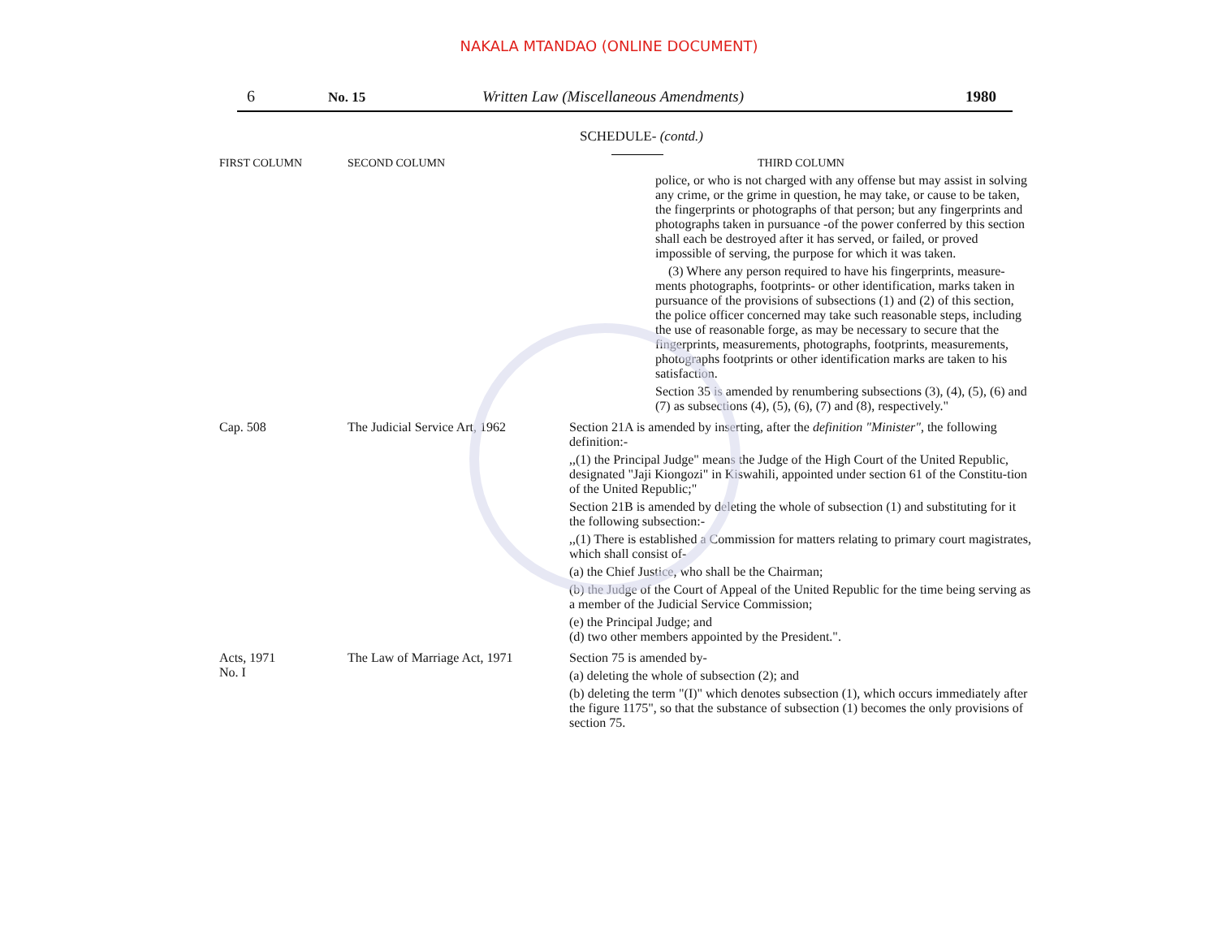NAKALA MTANDAO (ONLINE DOCUMENT)
6 No. 15 Written Law (Miscellaneous Amendments) 1980
SCHEDULE- (contd.)
| FIRST COLUMN | SECOND COLUMN | THIRD COLUMN |
| --- | --- | --- |
| | | police, or who is not charged with any offense but may assist in solving any crime, or the grime in question, he may take, or cause to be taken, the fingerprints or photographs of that person; but any fingerprints and photographs taken in pursuance -of the power conferred by this section shall each be destroyed after it has served, or failed, or proved impossible of serving, the purpose for which it was taken. (3) Where any person required to have his fingerprints, measure-ments photographs, footprints- or other identification, marks taken in pursuance of the provisions of subsections (1) and (2) of this section, the police officer concerned may take such reasonable steps, including the use of reasonable forge, as may be necessary to secure that the fingerprints, measurements, photographs, footprints, measurements, photographs footprints or other identification marks are taken to his satisfaction. Section 35 is amended by renumbering subsections (3), (4), (5), (6) and (7) as subsections (4), (5), (6), (7) and (8), respectively." |
| Cap. 508 | The Judicial Service Art, 1962 | Section 21A is amended by inserting, after the definition "Minister" , the following definition:- ,,(1) the Principal Judge" means the Judge of the High Court of the United Republic, designated "Jaji Kiongozi" in Kiswahili, appointed under section 61 of the Constitu-tion of the United Republic;" Section 21B is amended by deleting the whole of subsection (1) and substituting for it the following subsection:- ,,(1) There is established a Commission for matters relating to primary court magistrates, which shall consist of- (a) the Chief Justice, who shall be the Chairman; (b) the Judge of the Court of Appeal of the United Republic for the time being serving as a member of the Judicial Service Commission; (e) the Principal Judge; and (d) two other members appointed by the President.". |
| Acts, 1971 No. I | The Law of Marriage Act, 1971 | Section 75 is amended by- (a) deleting the whole of subsection (2); and (b) deleting the term "(I)" which denotes subsection (1), which occurs immediately after the figure 1175", so that the substance of subsection (1) becomes the only provisions of section 75. |